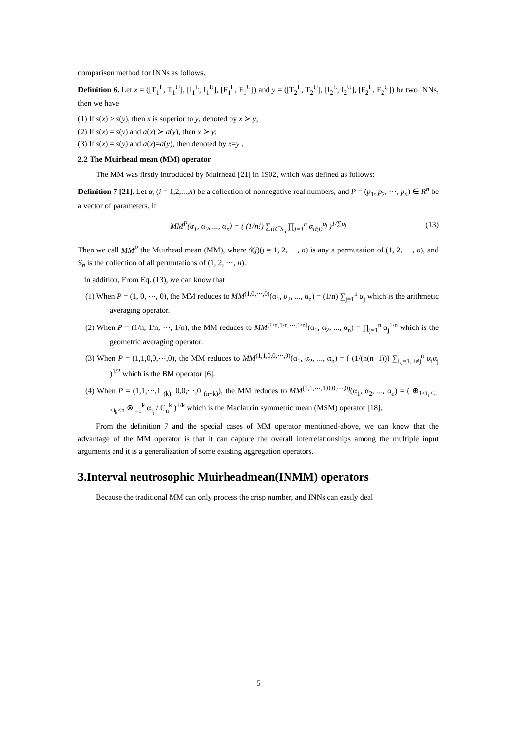comparison method for INNs as follows.
Definition 6. Let x = ([T<sub>1</sub><sup>L</sup>, T<sub>1</sub><sup>U</sup>], [I<sub>1</sub><sup>L</sup>, I<sub>1</sub><sup>U</sup>], [F<sub>1</sub><sup>L</sup>, F<sub>1</sub><sup>U</sup>]) and y = ([T<sub>2</sub><sup>L</sup>, T<sub>2</sub><sup>U</sup>], [I<sub>2</sub><sup>L</sup>, I<sub>2</sub><sup>U</sup>], [F<sub>2</sub><sup>L</sup>, F<sub>2</sub><sup>U</sup>]) be two INNs, then we have
(1) If s(x) > s(y), then x is superior to y, denoted by x ≻ y;
(2) If s(x) = s(y) and a(x) ≻ a(y), then x ≻ y;
(3) If s(x) = s(y) and a(x)=a(y), then denoted by x=y .
2.2 The Muirhead mean (MM) operator
The MM was firstly introduced by Muirhead [21] in 1902, which was defined as follows:
Definition 7 [21]. Let α<sub>i</sub> (i = 1,2,...,n) be a collection of nonnegative real numbers, and P = (p<sub>1</sub>, p<sub>2</sub>, ⋯, p<sub>n</sub>) ∈ R<sup>n</sup> be a vector of parameters. If
MM<sup>P</sup>(α<sub>1</sub>, α<sub>2</sub>, ..., α<sub>n</sub>) = ( (1/n!) ∑<sub>ϑ∈S<sub>n</sub></sub> ∏<sub>j=1</sub><sup>n</sup> α<sub>ϑ(j)</sub><sup>p<sub>j</sub></sup> )<sup>1/∑p<sub>j</sub></sup> (13)
Then we call MM<sup>P</sup> the Muirhead mean (MM), where ϑ(j)(j = 1, 2, ⋯, n) is any a permutation of (1, 2, ⋯, n), and S<sub>n</sub> is the collection of all permutations of (1, 2, ⋯, n).
In addition, From Eq. (13), we can know that
(1) When P = (1, 0, ⋯, 0), the MM reduces to MM<sup>(1,0,⋯,0)</sup>(α<sub>1</sub>, α<sub>2</sub>, ..., α<sub>n</sub>) = (1/n) ∑<sub>j=1</sub><sup>n</sup> α<sub>j</sub> which is the arithmetic averaging operator.
(2) When P = (1/n, 1/n, ⋯, 1/n), the MM reduces to MM<sup>(1/n,1/n,⋯,1/n)</sup>(α<sub>1</sub>, α<sub>2</sub>, ..., α<sub>n</sub>) = ∏<sub>j=1</sub><sup>n</sup> α<sub>j</sub><sup>1/n</sup> which is the geometric averaging operator.
(3) When P = (1,1,0,0,⋯,0), the MM reduces to MM<sup>(1,1,0,0,⋯,0)</sup>(α<sub>1</sub>, α<sub>2</sub>, ..., α<sub>n</sub>) = ( (1/(n(n−1))) ∑<sub>i,j=1, i≠j</sub><sup>n</sup> α<sub>i</sub>α<sub>j</sub> )<sup>1/2</sup> which is the BM operator [6].
(4) When P = (1,1,⋯,1 <sub>(k)</sub>, 0,0,⋯,0 <sub>(n−k)</sub>), the MM reduces to MM<sup>(1,1,⋯,1,0,0,⋯,0)</sup>(α<sub>1</sub>, α<sub>2</sub>, ..., α<sub>n</sub>) = ( ⊕<sub>1≤i<sub>1</sub><...<i<sub>k</sub>≤n</sub> ⊗<sub>j=1</sub><sup>k</sup> α<sub>i<sub>j</sub></sub> / C<sub>n</sub><sup>k</sup> )<sup>1/k</sup> which is the Maclaurin symmetric mean (MSM) operator [18].
From the definition 7 and the special cases of MM operator mentioned-above, we can know that the advantage of the MM operator is that it can capture the overall interrelationships among the multiple input arguments and it is a generalization of some existing aggregation operators.
3.Interval neutrosophic Muirheadmean(INMM) operators
Because the traditional MM can only process the crisp number, and INNs can easily deal
5